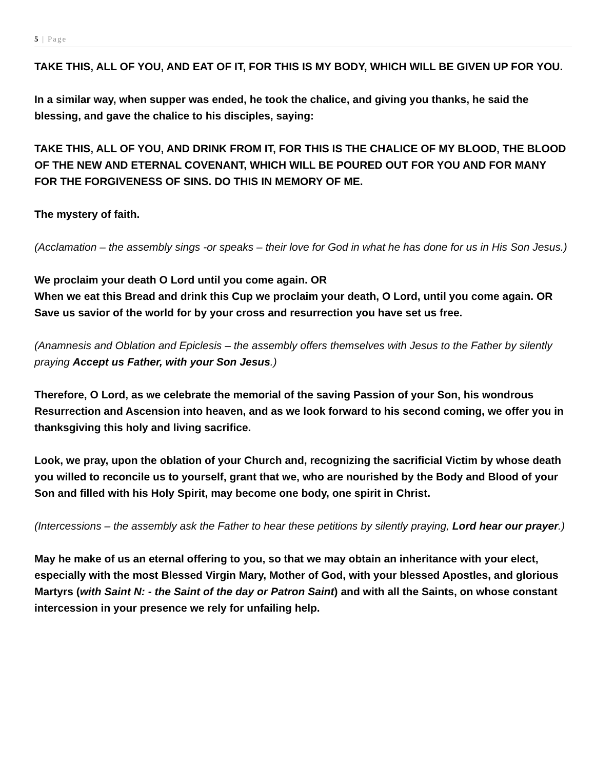5 | Page
TAKE THIS, ALL OF YOU, AND EAT OF IT, FOR THIS IS MY BODY, WHICH WILL BE GIVEN UP FOR YOU.
In a similar way, when supper was ended, he took the chalice, and giving you thanks, he said the blessing, and gave the chalice to his disciples, saying:
TAKE THIS, ALL OF YOU, AND DRINK FROM IT, FOR THIS IS THE CHALICE OF MY BLOOD, THE BLOOD OF THE NEW AND ETERNAL COVENANT, WHICH WILL BE POURED OUT FOR YOU AND FOR MANY FOR THE FORGIVENESS OF SINS. DO THIS IN MEMORY OF ME.
The mystery of faith.
(Acclamation – the assembly sings -or speaks – their love for God in what he has done for us in His Son Jesus.)
We proclaim your death O Lord until you come again. OR
When we eat this Bread and drink this Cup we proclaim your death, O Lord, until you come again. OR
Save us savior of the world for by your cross and resurrection you have set us free.
(Anamnesis and Oblation and Epiclesis – the assembly offers themselves with Jesus to the Father by silently praying Accept us Father, with your Son Jesus.)
Therefore, O Lord, as we celebrate the memorial of the saving Passion of your Son, his wondrous Resurrection and Ascension into heaven, and as we look forward to his second coming, we offer you in thanksgiving this holy and living sacrifice.
Look, we pray, upon the oblation of your Church and, recognizing the sacrificial Victim by whose death you willed to reconcile us to yourself, grant that we, who are nourished by the Body and Blood of your Son and filled with his Holy Spirit, may become one body, one spirit in Christ.
(Intercessions – the assembly ask the Father to hear these petitions by silently praying, Lord hear our prayer.)
May he make of us an eternal offering to you, so that we may obtain an inheritance with your elect, especially with the most Blessed Virgin Mary, Mother of God, with your blessed Apostles, and glorious Martyrs (with Saint N: - the Saint of the day or Patron Saint) and with all the Saints, on whose constant intercession in your presence we rely for unfailing help.